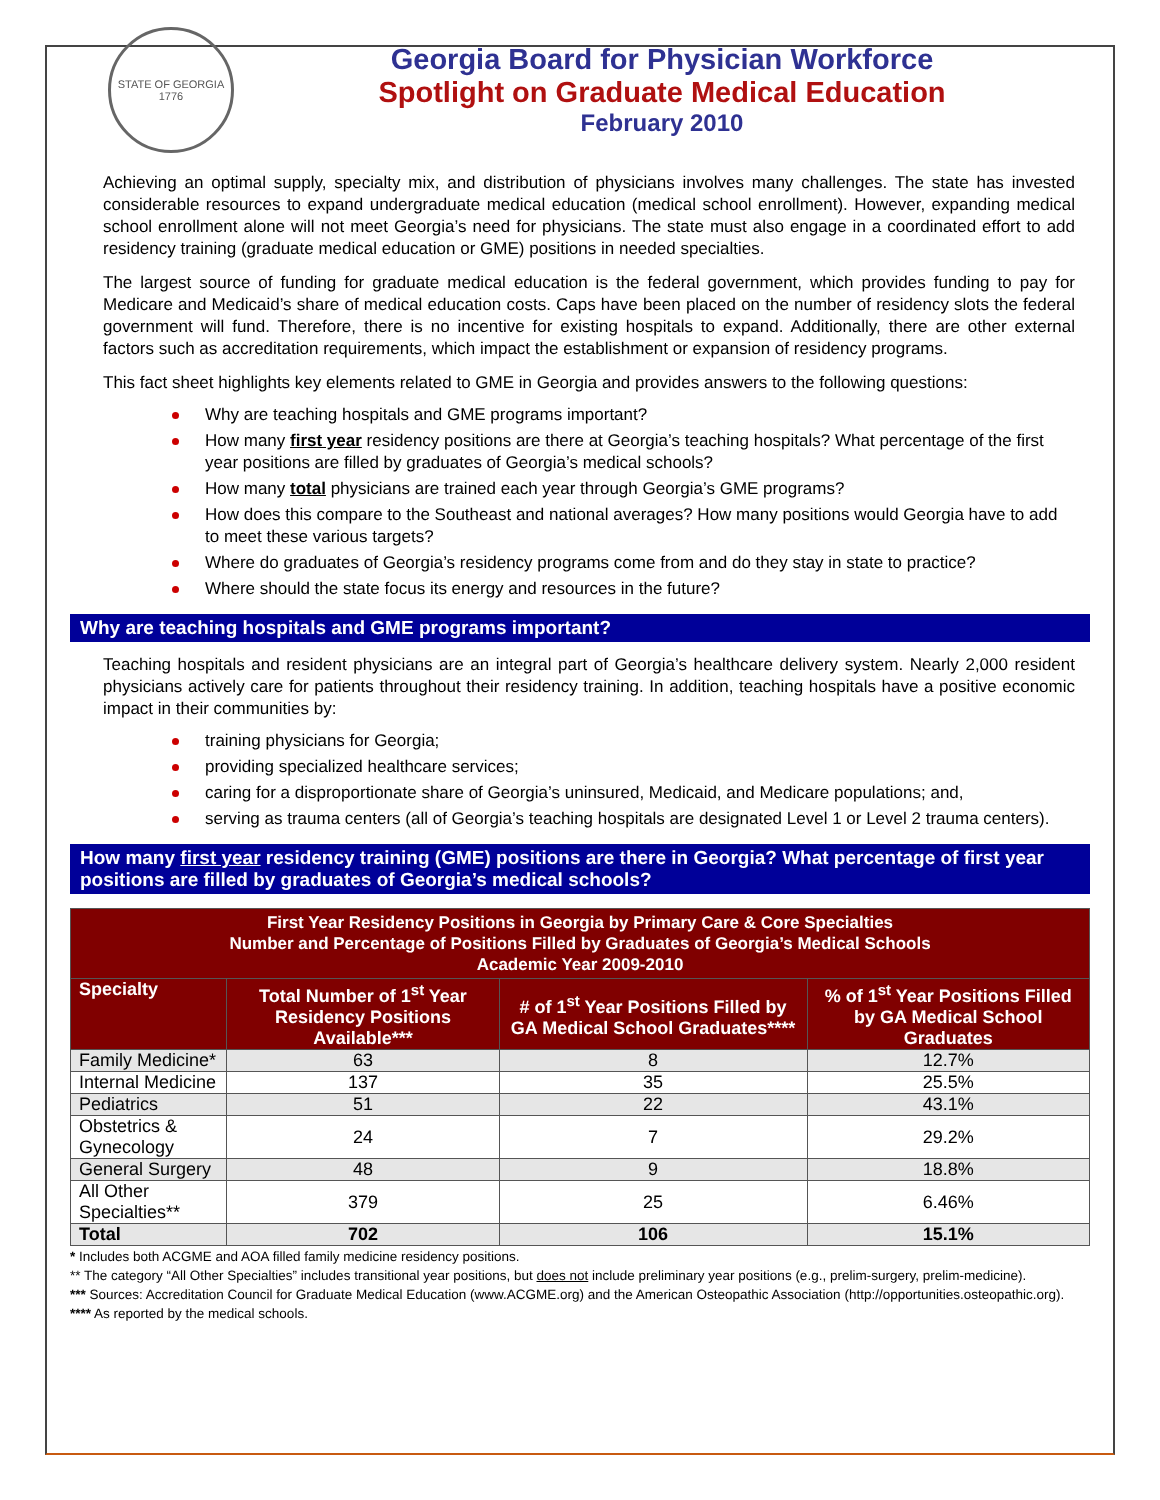STATE OF GEORGIA
1776
Georgia Board for Physician Workforce
Spotlight on Graduate Medical Education
February 2010
Achieving an optimal supply, specialty mix, and distribution of physicians involves many challenges. The state has invested considerable resources to expand undergraduate medical education (medical school enrollment). However, expanding medical school enrollment alone will not meet Georgia’s need for physicians. The state must also engage in a coordinated effort to add residency training (graduate medical education or GME) positions in needed specialties.
The largest source of funding for graduate medical education is the federal government, which provides funding to pay for Medicare and Medicaid’s share of medical education costs. Caps have been placed on the number of residency slots the federal government will fund. Therefore, there is no incentive for existing hospitals to expand. Additionally, there are other external factors such as accreditation requirements, which impact the establishment or expansion of residency programs.
This fact sheet highlights key elements related to GME in Georgia and provides answers to the following questions:
Why are teaching hospitals and GME programs important?
How many first year residency positions are there at Georgia’s teaching hospitals? What percentage of the first year positions are filled by graduates of Georgia’s medical schools?
How many total physicians are trained each year through Georgia’s GME programs?
How does this compare to the Southeast and national averages? How many positions would Georgia have to add to meet these various targets?
Where do graduates of Georgia’s residency programs come from and do they stay in state to practice?
Where should the state focus its energy and resources in the future?
Why are teaching hospitals and GME programs important?
Teaching hospitals and resident physicians are an integral part of Georgia’s healthcare delivery system. Nearly 2,000 resident physicians actively care for patients throughout their residency training. In addition, teaching hospitals have a positive economic impact in their communities by:
training physicians for Georgia;
providing specialized healthcare services;
caring for a disproportionate share of Georgia’s uninsured, Medicaid, and Medicare populations; and,
serving as trauma centers (all of Georgia’s teaching hospitals are designated Level 1 or Level 2 trauma centers).
How many first year residency training (GME) positions are there in Georgia? What percentage of first year positions are filled by graduates of Georgia’s medical schools?
| First Year Residency Positions in Georgia by Primary Care & Core Specialties Number and Percentage of Positions Filled by Graduates of Georgia’s Medical Schools Academic Year 2009-2010 | | | |
| --- | --- | --- | --- |
| Specialty | Total Number of 1<sup>st</sup> Year Residency Positions Available*** | # of 1<sup>st</sup> Year Positions Filled by GA Medical School Graduates**** | % of 1<sup>st</sup> Year Positions Filled by GA Medical School Graduates |
| Family Medicine* | 63 | 8 | 12.7% |
| Internal Medicine | 137 | 35 | 25.5% |
| Pediatrics | 51 | 22 | 43.1% |
| Obstetrics & Gynecology | 24 | 7 | 29.2% |
| General Surgery | 48 | 9 | 18.8% |
| All Other Specialties** | 379 | 25 | 6.46% |
| Total | 702 | 106 | 15.1% |
* Includes both ACGME and AOA filled family medicine residency positions.
** The category “All Other Specialties” includes transitional year positions, but does not include preliminary year positions (e.g., prelim-surgery, prelim-medicine).
*** Sources: Accreditation Council for Graduate Medical Education (www.ACGME.org) and the American Osteopathic Association (http://opportunities.osteopathic.org).
**** As reported by the medical schools.